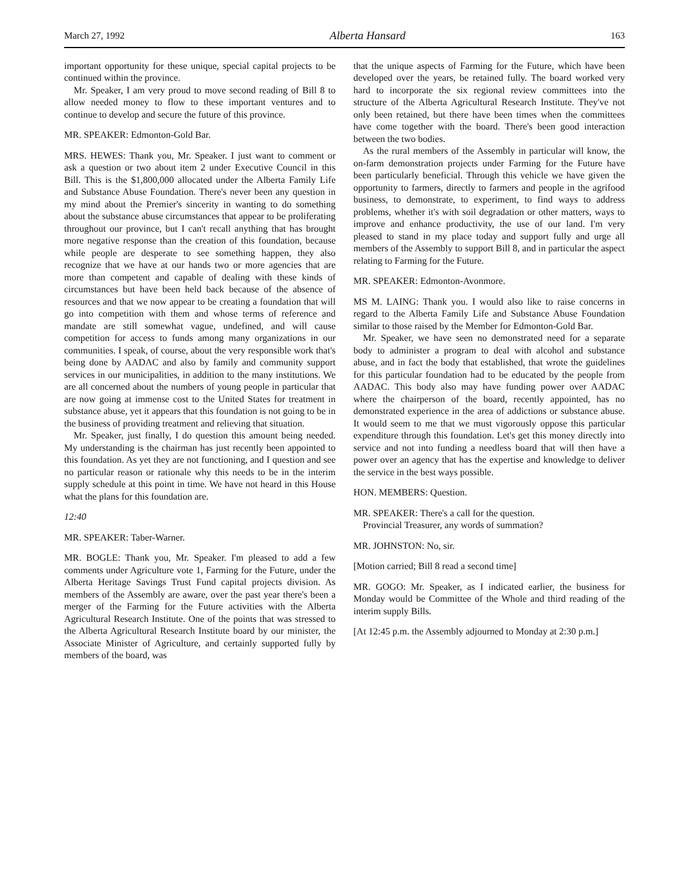March 27, 1992 Alberta Hansard 163
important opportunity for these unique, special capital projects to be continued within the province.
Mr. Speaker, I am very proud to move second reading of Bill 8 to allow needed money to flow to these important ventures and to continue to develop and secure the future of this province.
MR. SPEAKER: Edmonton-Gold Bar.
MRS. HEWES: Thank you, Mr. Speaker. I just want to comment or ask a question or two about item 2 under Executive Council in this Bill. This is the $1,800,000 allocated under the Alberta Family Life and Substance Abuse Foundation. There's never been any question in my mind about the Premier's sincerity in wanting to do something about the substance abuse circumstances that appear to be proliferating throughout our province, but I can't recall anything that has brought more negative response than the creation of this foundation, because while people are desperate to see something happen, they also recognize that we have at our hands two or more agencies that are more than competent and capable of dealing with these kinds of circumstances but have been held back because of the absence of resources and that we now appear to be creating a foundation that will go into competition with them and whose terms of reference and mandate are still somewhat vague, undefined, and will cause competition for access to funds among many organizations in our communities. I speak, of course, about the very responsible work that's being done by AADAC and also by family and community support services in our municipalities, in addition to the many institutions. We are all concerned about the numbers of young people in particular that are now going at immense cost to the United States for treatment in substance abuse, yet it appears that this foundation is not going to be in the business of providing treatment and relieving that situation.
Mr. Speaker, just finally, I do question this amount being needed. My understanding is the chairman has just recently been appointed to this foundation. As yet they are not functioning, and I question and see no particular reason or rationale why this needs to be in the interim supply schedule at this point in time. We have not heard in this House what the plans for this foundation are.
12:40
MR. SPEAKER: Taber-Warner.
MR. BOGLE: Thank you, Mr. Speaker. I'm pleased to add a few comments under Agriculture vote 1, Farming for the Future, under the Alberta Heritage Savings Trust Fund capital projects division. As members of the Assembly are aware, over the past year there's been a merger of the Farming for the Future activities with the Alberta Agricultural Research Institute. One of the points that was stressed to the Alberta Agricultural Research Institute board by our minister, the Associate Minister of Agriculture, and certainly supported fully by members of the board, was
that the unique aspects of Farming for the Future, which have been developed over the years, be retained fully. The board worked very hard to incorporate the six regional review committees into the structure of the Alberta Agricultural Research Institute. They've not only been retained, but there have been times when the committees have come together with the board. There's been good interaction between the two bodies.
As the rural members of the Assembly in particular will know, the on-farm demonstration projects under Farming for the Future have been particularly beneficial. Through this vehicle we have given the opportunity to farmers, directly to farmers and people in the agrifood business, to demonstrate, to experiment, to find ways to address problems, whether it's with soil degradation or other matters, ways to improve and enhance productivity, the use of our land. I'm very pleased to stand in my place today and support fully and urge all members of the Assembly to support Bill 8, and in particular the aspect relating to Farming for the Future.
MR. SPEAKER: Edmonton-Avonmore.
MS M. LAING: Thank you. I would also like to raise concerns in regard to the Alberta Family Life and Substance Abuse Foundation similar to those raised by the Member for Edmonton-Gold Bar.
Mr. Speaker, we have seen no demonstrated need for a separate body to administer a program to deal with alcohol and substance abuse, and in fact the body that established, that wrote the guidelines for this particular foundation had to be educated by the people from AADAC. This body also may have funding power over AADAC where the chairperson of the board, recently appointed, has no demonstrated experience in the area of addictions or substance abuse. It would seem to me that we must vigorously oppose this particular expenditure through this foundation. Let's get this money directly into service and not into funding a needless board that will then have a power over an agency that has the expertise and knowledge to deliver the service in the best ways possible.
HON. MEMBERS: Question.
MR. SPEAKER: There's a call for the question.
Provincial Treasurer, any words of summation?
MR. JOHNSTON: No, sir.
[Motion carried; Bill 8 read a second time]
MR. GOGO: Mr. Speaker, as I indicated earlier, the business for Monday would be Committee of the Whole and third reading of the interim supply Bills.
[At 12:45 p.m. the Assembly adjourned to Monday at 2:30 p.m.]